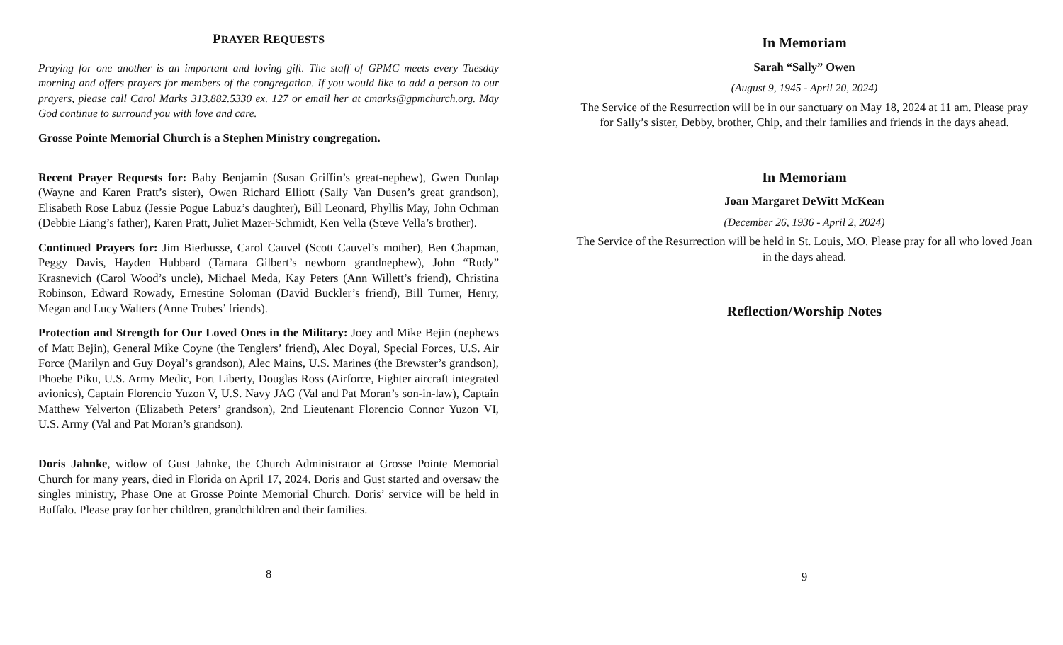PRAYER REQUESTS
Praying for one another is an important and loving gift. The staff of GPMC meets every Tuesday morning and offers prayers for members of the congregation. If you would like to add a person to our prayers, please call Carol Marks 313.882.5330 ex. 127 or email her at cmarks@gpmchurch.org. May God continue to surround you with love and care.
Grosse Pointe Memorial Church is a Stephen Ministry congregation.
Recent Prayer Requests for: Baby Benjamin (Susan Griffin’s great-nephew), Gwen Dunlap (Wayne and Karen Pratt’s sister), Owen Richard Elliott (Sally Van Dusen’s great grandson), Elisabeth Rose Labuz (Jessie Pogue Labuz’s daughter), Bill Leonard, Phyllis May, John Ochman (Debbie Liang’s father), Karen Pratt, Juliet Mazer-Schmidt, Ken Vella (Steve Vella’s brother).
Continued Prayers for: Jim Bierbusse, Carol Cauvel (Scott Cauvel’s mother), Ben Chapman, Peggy Davis, Hayden Hubbard (Tamara Gilbert’s newborn grandnephew), John “Rudy” Krasnevich (Carol Wood’s uncle), Michael Meda, Kay Peters (Ann Willett’s friend), Christina Robinson, Edward Rowady, Ernestine Soloman (David Buckler’s friend), Bill Turner, Henry, Megan and Lucy Walters (Anne Trubes’ friends).
Protection and Strength for Our Loved Ones in the Military: Joey and Mike Bejin (nephews of Matt Bejin), General Mike Coyne (the Tenglers’ friend), Alec Doyal, Special Forces, U.S. Air Force (Marilyn and Guy Doyal’s grandson), Alec Mains, U.S. Marines (the Brewster’s grandson), Phoebe Piku, U.S. Army Medic, Fort Liberty, Douglas Ross (Airforce, Fighter aircraft integrated avionics), Captain Florencio Yuzon V, U.S. Navy JAG (Val and Pat Moran’s son-in-law), Captain Matthew Yelverton (Elizabeth Peters’ grandson), 2nd Lieutenant Florencio Connor Yuzon VI, U.S. Army (Val and Pat Moran’s grandson).
Doris Jahnke, widow of Gust Jahnke, the Church Administrator at Grosse Pointe Memorial Church for many years, died in Florida on April 17, 2024. Doris and Gust started and oversaw the singles ministry, Phase One at Grosse Pointe Memorial Church. Doris’ service will be held in Buffalo. Please pray for her children, grandchildren and their families.
8
In Memoriam
Sarah “Sally” Owen
(August 9, 1945 - April 20, 2024)
The Service of the Resurrection will be in our sanctuary on May 18, 2024 at 11 am. Please pray for Sally’s sister, Debby, brother, Chip, and their families and friends in the days ahead.
In Memoriam
Joan Margaret DeWitt McKean
(December 26, 1936 - April 2, 2024)
The Service of the Resurrection will be held in St. Louis, MO. Please pray for all who loved Joan in the days ahead.
Reflection/Worship Notes
9